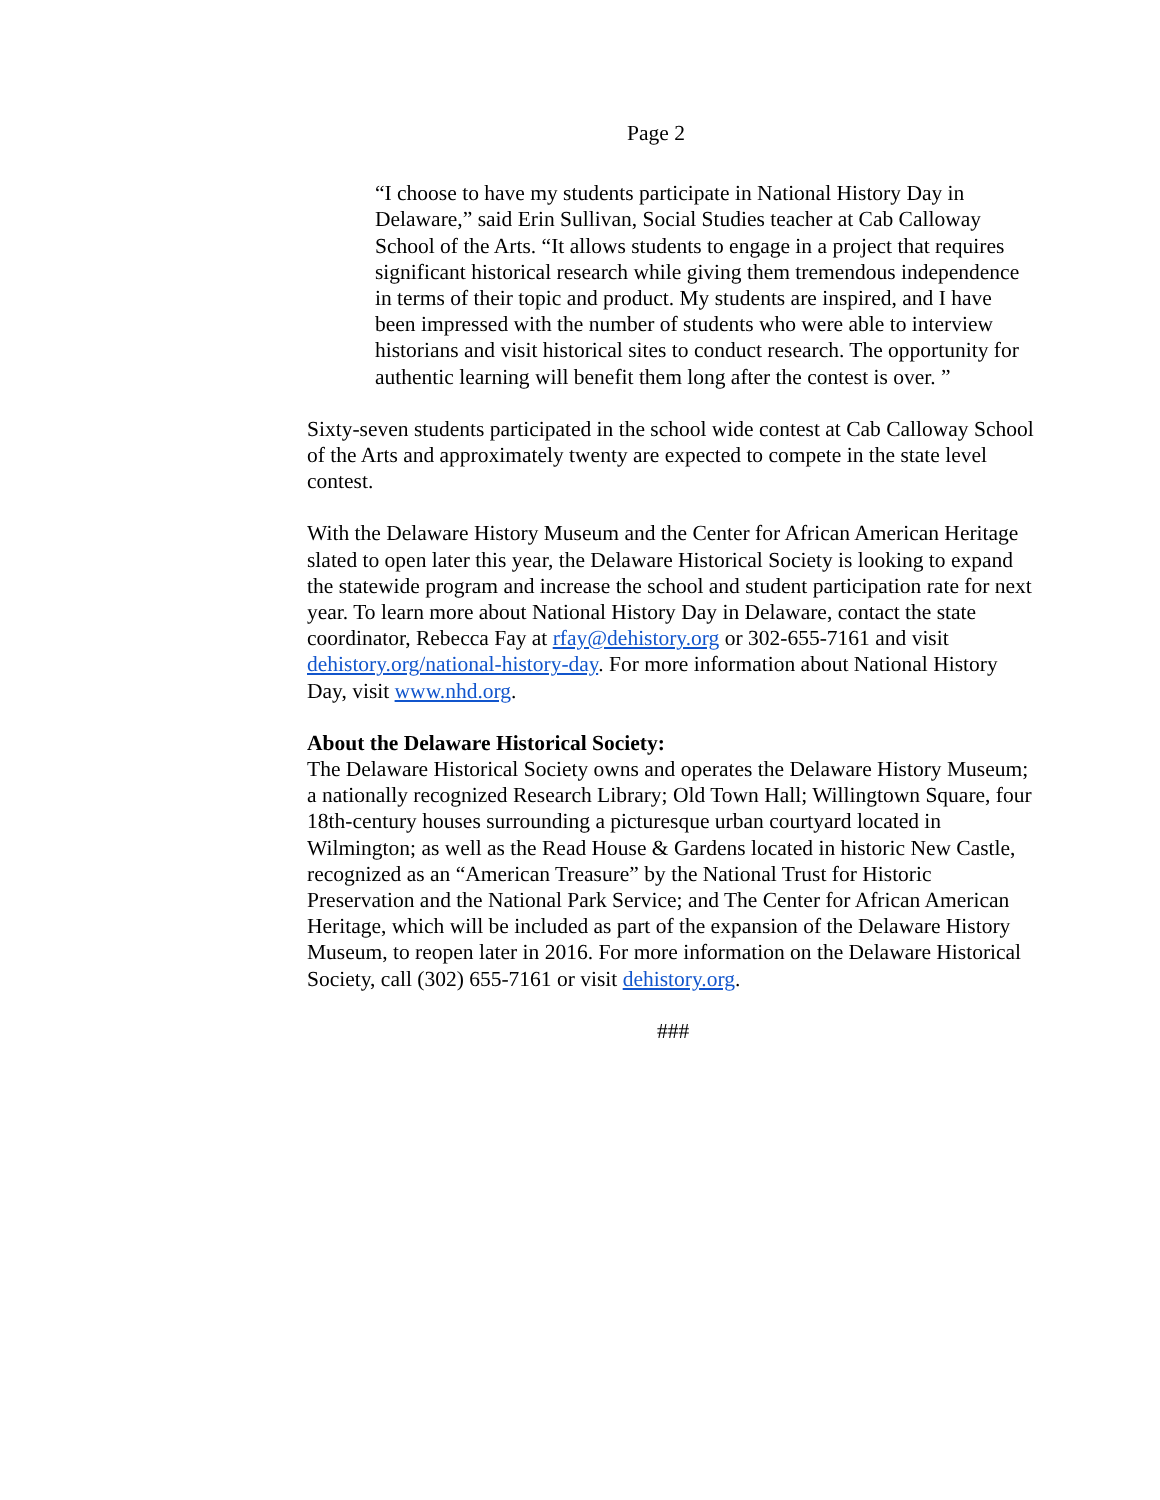Page 2
“I choose to have my students participate in National History Day in Delaware,” said Erin Sullivan, Social Studies teacher at Cab Calloway School of the Arts. “It allows students to engage in a project that requires significant historical research while giving them tremendous independence in terms of their topic and product. My students are inspired, and I have been impressed with the number of students who were able to interview historians and visit historical sites to conduct research. The opportunity for authentic learning will benefit them long after the contest is over. ”
Sixty-seven students participated in the school wide contest at Cab Calloway School of the Arts and approximately twenty are expected to compete in the state level contest.
With the Delaware History Museum and the Center for African American Heritage slated to open later this year, the Delaware Historical Society is looking to expand the statewide program and increase the school and student participation rate for next year. To learn more about National History Day in Delaware, contact the state coordinator, Rebecca Fay at rfay@dehistory.org or 302-655-7161 and visit dehistory.org/national-history-day. For more information about National History Day, visit www.nhd.org.
About the Delaware Historical Society:
The Delaware Historical Society owns and operates the Delaware History Museum; a nationally recognized Research Library; Old Town Hall; Willingtown Square, four 18th-century houses surrounding a picturesque urban courtyard located in Wilmington; as well as the Read House & Gardens located in historic New Castle, recognized as an “American Treasure” by the National Trust for Historic Preservation and the National Park Service; and The Center for African American Heritage, which will be included as part of the expansion of the Delaware History Museum, to reopen later in 2016. For more information on the Delaware Historical Society, call (302) 655-7161 or visit dehistory.org.
###